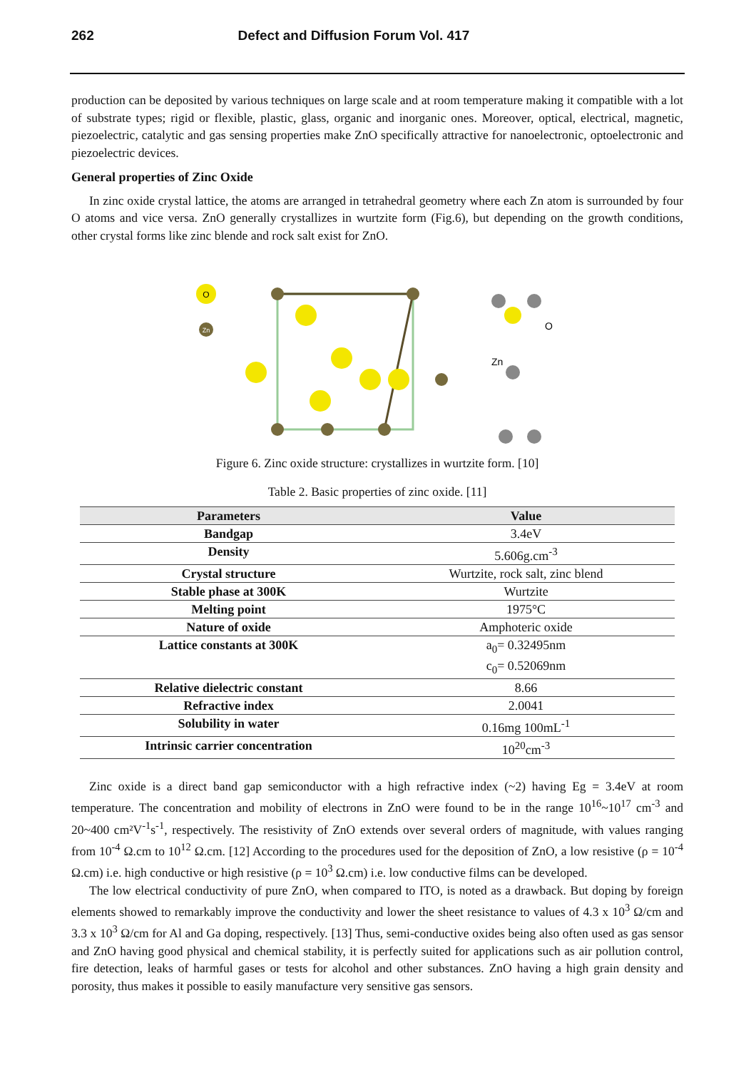262 Defect and Diffusion Forum Vol. 417
production can be deposited by various techniques on large scale and at room temperature making it compatible with a lot of substrate types; rigid or flexible, plastic, glass, organic and inorganic ones. Moreover, optical, electrical, magnetic, piezoelectric, catalytic and gas sensing properties make ZnO specifically attractive for nanoelectronic, optoelectronic and piezoelectric devices.
General properties of Zinc Oxide
In zinc oxide crystal lattice, the atoms are arranged in tetrahedral geometry where each Zn atom is surrounded by four O atoms and vice versa. ZnO generally crystallizes in wurtzite form (Fig.6), but depending on the growth conditions, other crystal forms like zinc blende and rock salt exist for ZnO.
O
Zn
Zn
O
Figure 6. Zinc oxide structure: crystallizes in wurtzite form. [10]
Table 2. Basic properties of zinc oxide. [11]
| Parameters | Value |
| --- | --- |
| Bandgap | 3.4eV |
| Density | 5.606g.cm<sup>-3</sup> |
| Crystal structure | Wurtzite, rock salt, zinc blend |
| Stable phase at 300K | Wurtzite |
| Melting point | 1975°C |
| Nature of oxide | Amphoteric oxide |
| Lattice constants at 300K | a<sub>0</sub>= 0.32495nm c<sub>0</sub>= 0.52069nm |
| Relative dielectric constant | 8.66 |
| Refractive index | 2.0041 |
| Solubility in water | 0.16mg 100mL<sup>-1</sup> |
| Intrinsic carrier concentration | 10<sup>20</sup>cm<sup>-3</sup> |
Zinc oxide is a direct band gap semiconductor with a high refractive index (~2) having Eg = 3.4eV at room temperature. The concentration and mobility of electrons in ZnO were found to be in the range 10<sup>16</sup>~10<sup>17</sup> cm<sup>-3</sup> and 20~400 cm²V<sup>-1</sup>s<sup>-1</sup>, respectively. The resistivity of ZnO extends over several orders of magnitude, with values ranging from 10<sup>-4</sup> Ω.cm to 10<sup>12</sup> Ω.cm. [12] According to the procedures used for the deposition of ZnO, a low resistive (ρ = 10<sup>-4</sup> Ω.cm) i.e. high conductive or high resistive (ρ = 10<sup>3</sup> Ω.cm) i.e. low conductive films can be developed.
The low electrical conductivity of pure ZnO, when compared to ITO, is noted as a drawback. But doping by foreign elements showed to remarkably improve the conductivity and lower the sheet resistance to values of 4.3 x 10<sup>3</sup> Ω/cm and 3.3 x 10<sup>3</sup> Ω/cm for Al and Ga doping, respectively. [13] Thus, semi-conductive oxides being also often used as gas sensor and ZnO having good physical and chemical stability, it is perfectly suited for applications such as air pollution control, fire detection, leaks of harmful gases or tests for alcohol and other substances. ZnO having a high grain density and porosity, thus makes it possible to easily manufacture very sensitive gas sensors.